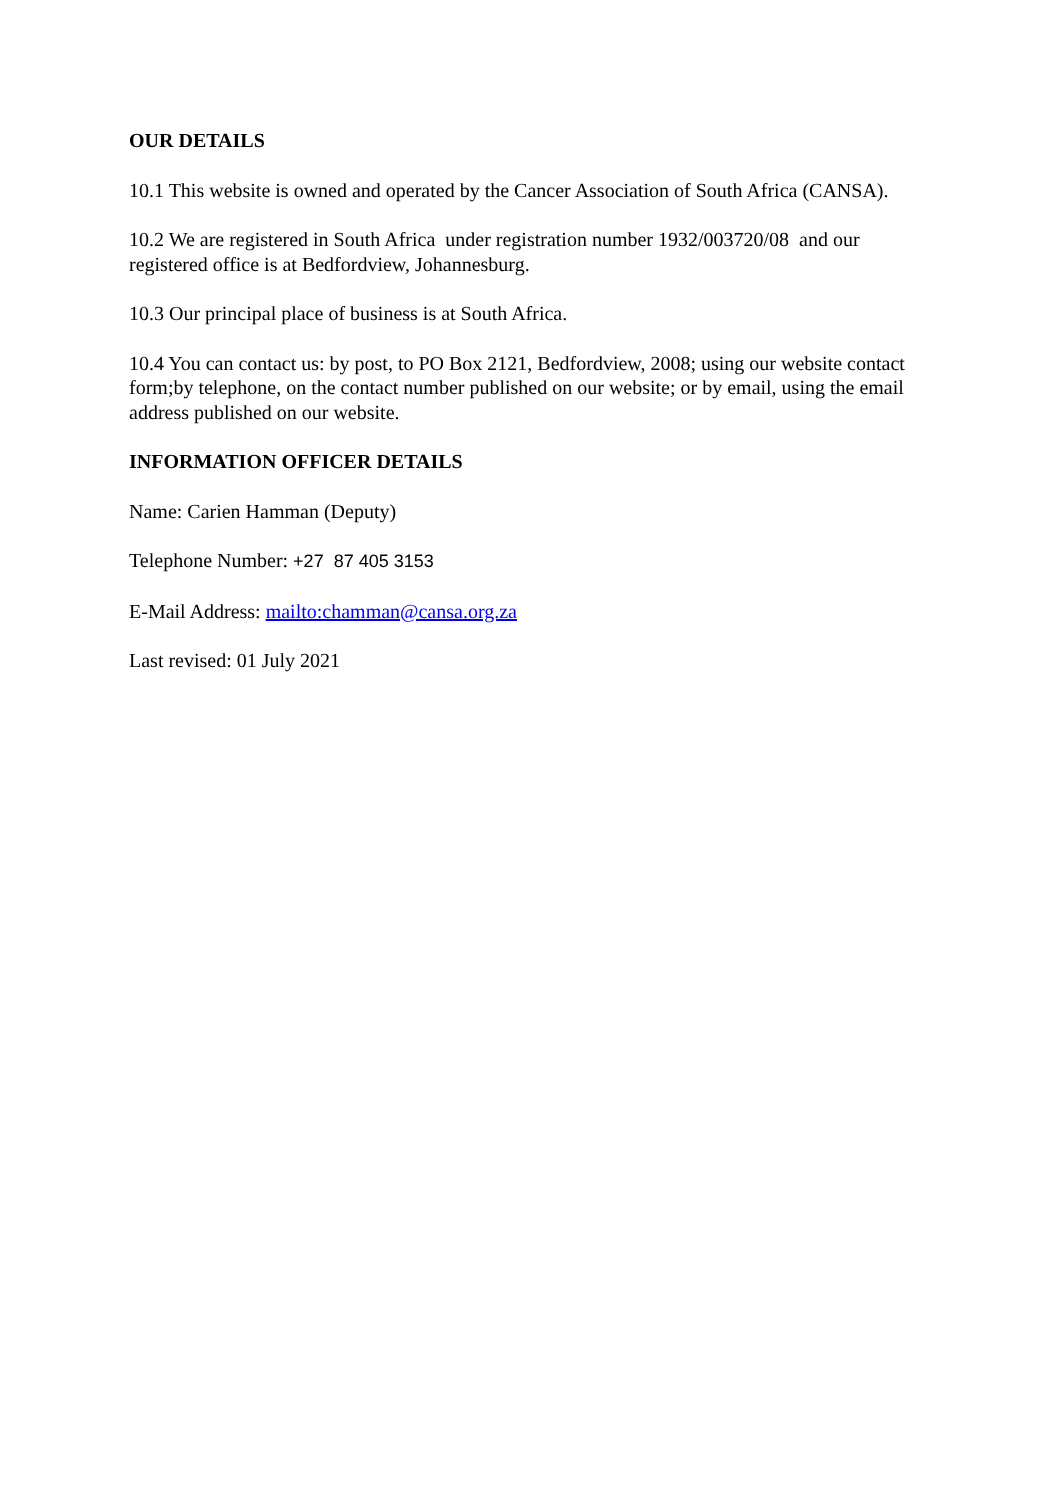OUR DETAILS
10.1 This website is owned and operated by the Cancer Association of South Africa (CANSA).
10.2 We are registered in South Africa under registration number 1932/003720/08 and our registered office is at Bedfordview, Johannesburg.
10.3 Our principal place of business is at South Africa.
10.4 You can contact us: by post, to PO Box 2121, Bedfordview, 2008; using our website contact form;by telephone, on the contact number published on our website; or by email, using the email address published on our website.
INFORMATION OFFICER DETAILS
Name: Carien Hamman (Deputy)
Telephone Number: +27 87 405 3153
E-Mail Address: mailto:chamman@cansa.org.za
Last revised: 01 July 2021